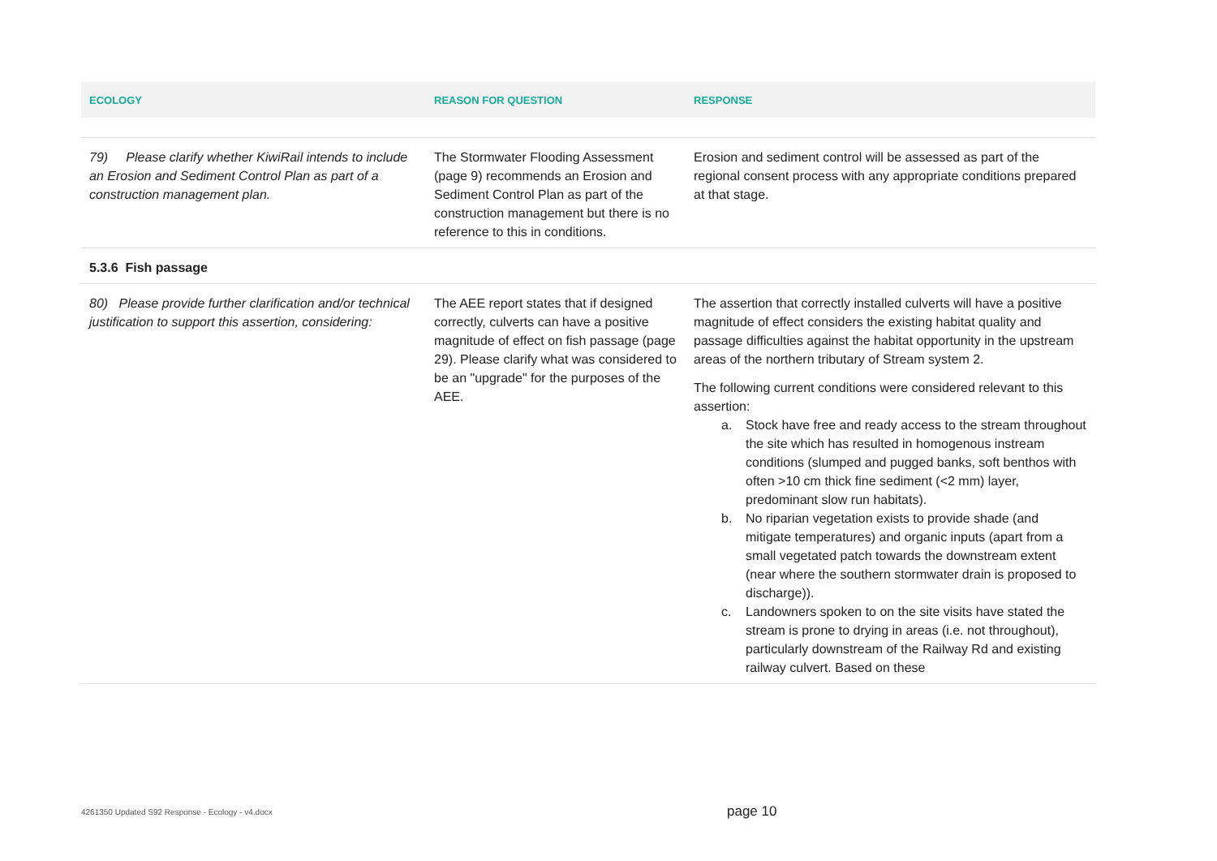| ECOLOGY | REASON FOR QUESTION | RESPONSE |
| --- | --- | --- |
| 79) Please clarify whether KiwiRail intends to include an Erosion and Sediment Control Plan as part of a construction management plan. | The Stormwater Flooding Assessment (page 9) recommends an Erosion and Sediment Control Plan as part of the construction management but there is no reference to this in conditions. | Erosion and sediment control will be assessed as part of the regional consent process with any appropriate conditions prepared at that stage. |
| 5.3.6 Fish passage | | |
| 80) Please provide further clarification and/or technical justification to support this assertion, considering: | The AEE report states that if designed correctly, culverts can have a positive magnitude of effect on fish passage (page 29). Please clarify what was considered to be an "upgrade" for the purposes of the AEE. | The assertion that correctly installed culverts will have a positive magnitude of effect considers the existing habitat quality and passage difficulties against the habitat opportunity in the upstream areas of the northern tributary of Stream system 2. The following current conditions were considered relevant to this assertion: a. Stock have free and ready access to the stream throughout the site which has resulted in homogenous instream conditions (slumped and pugged banks, soft benthos with often >10 cm thick fine sediment (<2 mm) layer, predominant slow run habitats). b. No riparian vegetation exists to provide shade (and mitigate temperatures) and organic inputs (apart from a small vegetated patch towards the downstream extent (near where the southern stormwater drain is proposed to discharge)). c. Landowners spoken to on the site visits have stated the stream is prone to drying in areas (i.e. not throughout), particularly downstream of the Railway Rd and existing railway culvert. Based on these |
4261350 Updated S92 Response - Ecology - v4.docx
page 10